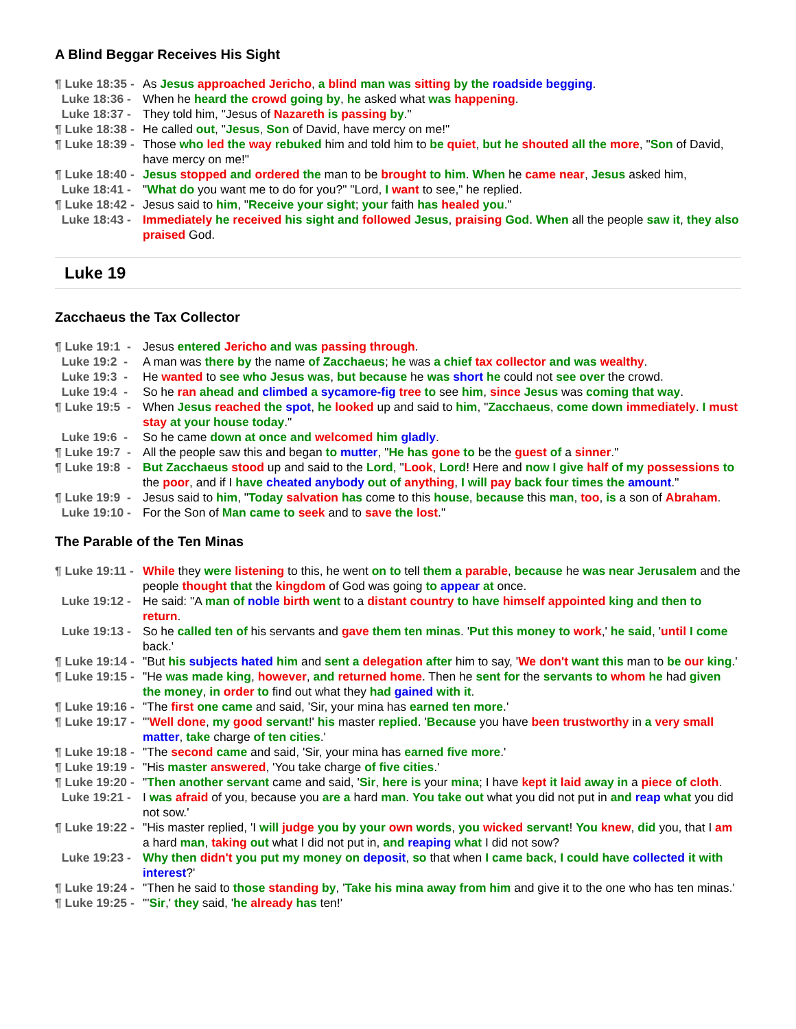A Blind Beggar Receives His Sight
¶ Luke 18:35 - As Jesus approached Jericho, a blind man was sitting by the roadside begging.
Luke 18:36 - When he heard the crowd going by, he asked what was happening.
Luke 18:37 - They told him, "Jesus of Nazareth is passing by."
¶ Luke 18:38 - He called out, "Jesus, Son of David, have mercy on me!"
¶ Luke 18:39 - Those who led the way rebuked him and told him to be quiet, but he shouted all the more, "Son of David, have mercy on me!"
¶ Luke 18:40 - Jesus stopped and ordered the man to be brought to him. When he came near, Jesus asked him,
Luke 18:41 - "What do you want me to do for you?" "Lord, I want to see," he replied.
¶ Luke 18:42 - Jesus said to him, "Receive your sight; your faith has healed you."
Luke 18:43 - Immediately he received his sight and followed Jesus, praising God. When all the people saw it, they also praised God.
Luke 19
Zacchaeus the Tax Collector
¶ Luke 19:1 - Jesus entered Jericho and was passing through.
Luke 19:2 - A man was there by the name of Zacchaeus; he was a chief tax collector and was wealthy.
Luke 19:3 - He wanted to see who Jesus was, but because he was short he could not see over the crowd.
Luke 19:4 - So he ran ahead and climbed a sycamore-fig tree to see him, since Jesus was coming that way.
¶ Luke 19:5 - When Jesus reached the spot, he looked up and said to him, "Zacchaeus, come down immediately. I must stay at your house today."
Luke 19:6 - So he came down at once and welcomed him gladly.
¶ Luke 19:7 - All the people saw this and began to mutter, "He has gone to be the guest of a sinner."
¶ Luke 19:8 - But Zacchaeus stood up and said to the Lord, "Look, Lord! Here and now I give half of my possessions to the poor, and if I have cheated anybody out of anything, I will pay back four times the amount."
¶ Luke 19:9 - Jesus said to him, "Today salvation has come to this house, because this man, too, is a son of Abraham.
Luke 19:10 - For the Son of Man came to seek and to save the lost."
The Parable of the Ten Minas
¶ Luke 19:11 - While they were listening to this, he went on to tell them a parable, because he was near Jerusalem and the people thought that the kingdom of God was going to appear at once.
Luke 19:12 - He said: "A man of noble birth went to a distant country to have himself appointed king and then to return.
Luke 19:13 - So he called ten of his servants and gave them ten minas. 'Put this money to work,' he said, 'until I come back.'
¶ Luke 19:14 - "But his subjects hated him and sent a delegation after him to say, 'We don't want this man to be our king.'
¶ Luke 19:15 - "He was made king, however, and returned home. Then he sent for the servants to whom he had given the money, in order to find out what they had gained with it.
¶ Luke 19:16 - "The first one came and said, 'Sir, your mina has earned ten more.'
¶ Luke 19:17 - "'Well done, my good servant!' his master replied. 'Because you have been trustworthy in a very small matter, take charge of ten cities.'
¶ Luke 19:18 - "The second came and said, 'Sir, your mina has earned five more.'
¶ Luke 19:19 - "His master answered, 'You take charge of five cities.'
¶ Luke 19:20 - "Then another servant came and said, 'Sir, here is your mina; I have kept it laid away in a piece of cloth.
Luke 19:21 - I was afraid of you, because you are a hard man. You take out what you did not put in and reap what you did not sow.'
¶ Luke 19:22 - "His master replied, 'I will judge you by your own words, you wicked servant! You knew, did you, that I am a hard man, taking out what I did not put in, and reaping what I did not sow?
Luke 19:23 - Why then didn't you put my money on deposit, so that when I came back, I could have collected it with interest?'
¶ Luke 19:24 - "Then he said to those standing by, 'Take his mina away from him and give it to the one who has ten minas.'
¶ Luke 19:25 - "'Sir,' they said, 'he already has ten!'